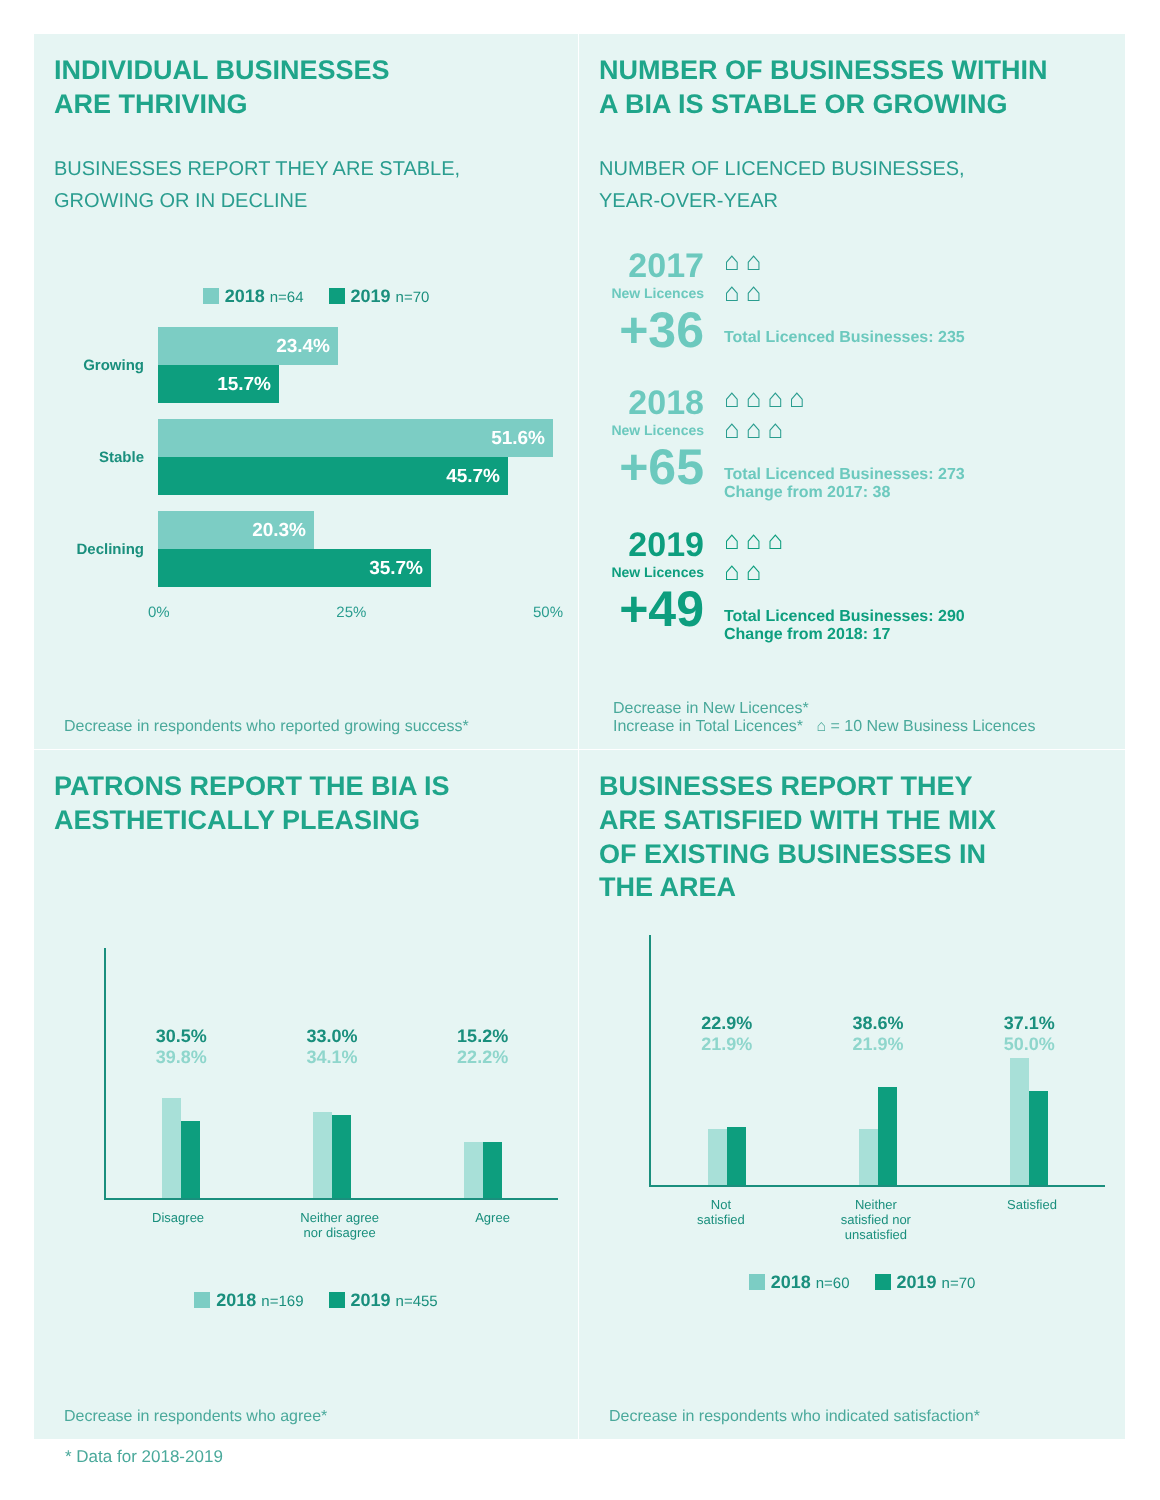INDIVIDUAL BUSINESSES
ARE THRIVING
BUSINESSES REPORT THEY ARE STABLE,
GROWING OR IN DECLINE
2018 n=64 2019 n=70
Growing
23.4%
15.7%
Stable
51.6%
45.7%
Declining
20.3%
35.7%
0% 25% 50%
Decrease in respondents who reported growing success*
NUMBER OF BUSINESSES WITHIN
A BIA IS STABLE OR GROWING
NUMBER OF LICENCED BUSINESSES,
YEAR-OVER-YEAR
2017
New Licences
+36
⌂⌂
⌂⌂
Total Licenced Businesses: 235
2018
New Licences
+65
⌂⌂⌂⌂
⌂⌂⌂
Total Licenced Businesses: 273
Change from 2017: 38
2019
New Licences
+49
⌂⌂⌂
⌂⌂
Total Licenced Businesses: 290
Change from 2018: 17
Decrease in New Licences*
Increase in Total Licences* ⌂ = 10 New Business Licences
PATRONS REPORT THE BIA IS
AESTHETICALLY PLEASING
30.5%
39.8%
33.0%
34.1%
15.2%
22.2%
Disagree Neither agree
nor disagree Agree
2018 n=169 2019 n=455
Decrease in respondents who agree*
BUSINESSES REPORT THEY
ARE SATISFIED WITH THE MIX
OF EXISTING BUSINESSES IN
THE AREA
22.9%
21.9%
38.6%
21.9%
37.1%
50.0%
Not
satisfied Neither
satisfied nor
unsatisfied Satisfied
2018 n=60 2019 n=70
Decrease in respondents who indicated satisfaction*
* Data for 2018-2019